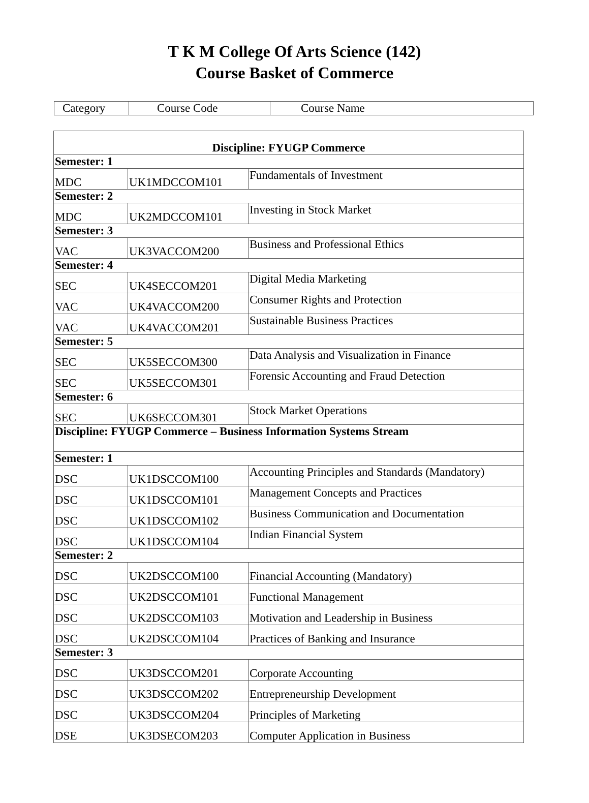T K M College Of Arts Science (142)
Course Basket of Commerce
| Category | Course Code | Course Name |
| Discipline: FYUGP Commerce | | |
| Semester: 1 | | |
| MDC | UK1MDCCOM101 | Fundamentals of Investment |
| Semester: 2 | | |
| MDC | UK2MDCCOM101 | Investing in Stock Market |
| Semester: 3 | | |
| VAC | UK3VACCOM200 | Business and Professional Ethics |
| Semester: 4 | | |
| SEC | UK4SECCOM201 | Digital Media Marketing |
| VAC | UK4VACCOM200 | Consumer Rights and Protection |
| VAC | UK4VACCOM201 | Sustainable Business Practices |
| Semester: 5 | | |
| SEC | UK5SECCOM300 | Data Analysis and Visualization in Finance |
| SEC | UK5SECCOM301 | Forensic Accounting and Fraud Detection |
| Semester: 6 | | |
| SEC | UK6SECCOM301 | Stock Market Operations |
| Discipline: FYUGP Commerce – Business Information Systems Stream | | |
| Semester: 1 | | |
| DSC | UK1DSCCOM100 | Accounting Principles and Standards (Mandatory) |
| DSC | UK1DSCCOM101 | Management Concepts and Practices |
| DSC | UK1DSCCOM102 | Business Communication and Documentation |
| DSC | UK1DSCCOM104 | Indian Financial System |
| Semester: 2 | | |
| DSC | UK2DSCCOM100 | Financial Accounting (Mandatory) |
| DSC | UK2DSCCOM101 | Functional Management |
| DSC | UK2DSCCOM103 | Motivation and Leadership in Business |
| DSC | UK2DSCCOM104 | Practices of Banking and Insurance |
| Semester: 3 | | |
| DSC | UK3DSCCOM201 | Corporate Accounting |
| DSC | UK3DSCCOM202 | Entrepreneurship Development |
| DSC | UK3DSCCOM204 | Principles of Marketing |
| DSE | UK3DSECOM203 | Computer Application in Business |